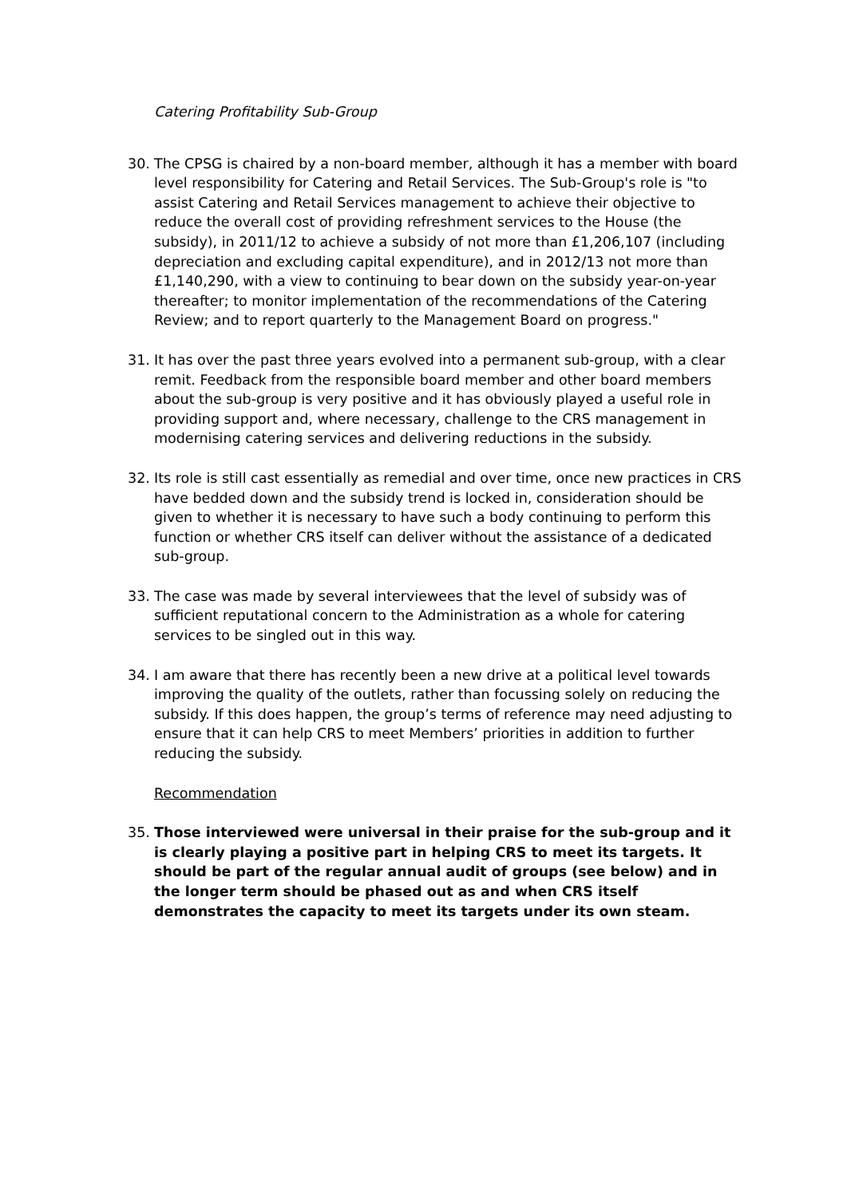Catering Profitability Sub-Group
30. The CPSG is chaired by a non-board member, although it has a member with board level responsibility for Catering and Retail Services. The Sub-Group's role is "to assist Catering and Retail Services management to achieve their objective to reduce the overall cost of providing refreshment services to the House (the subsidy), in 2011/12 to achieve a subsidy of not more than £1,206,107 (including depreciation and excluding capital expenditure), and in 2012/13 not more than £1,140,290, with a view to continuing to bear down on the subsidy year-on-year thereafter; to monitor implementation of the recommendations of the Catering Review; and to report quarterly to the Management Board on progress."
31. It has over the past three years evolved into a permanent sub-group, with a clear remit. Feedback from the responsible board member and other board members about the sub-group is very positive and it has obviously played a useful role in providing support and, where necessary, challenge to the CRS management in modernising catering services and delivering reductions in the subsidy.
32. Its role is still cast essentially as remedial and over time, once new practices in CRS have bedded down and the subsidy trend is locked in, consideration should be given to whether it is necessary to have such a body continuing to perform this function or whether CRS itself can deliver without the assistance of a dedicated sub-group.
33. The case was made by several interviewees that the level of subsidy was of sufficient reputational concern to the Administration as a whole for catering services to be singled out in this way.
34. I am aware that there has recently been a new drive at a political level towards improving the quality of the outlets, rather than focussing solely on reducing the subsidy. If this does happen, the group’s terms of reference may need adjusting to ensure that it can help CRS to meet Members’ priorities in addition to further reducing the subsidy.
Recommendation
35. Those interviewed were universal in their praise for the sub-group and it is clearly playing a positive part in helping CRS to meet its targets. It should be part of the regular annual audit of groups (see below) and in the longer term should be phased out as and when CRS itself demonstrates the capacity to meet its targets under its own steam.